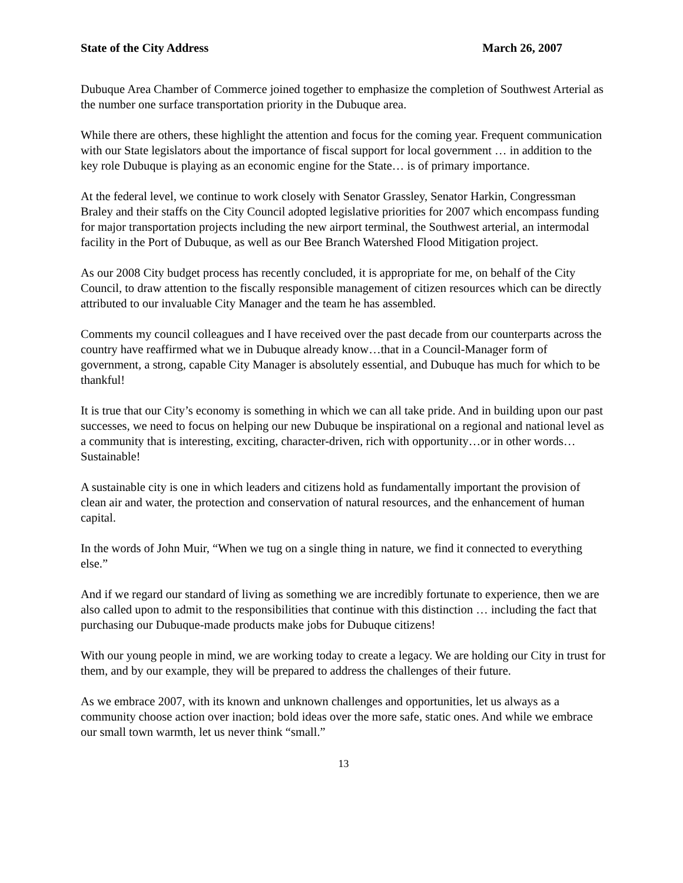State of the City Address March 26, 2007
Dubuque Area Chamber of Commerce joined together to emphasize the completion of Southwest Arterial as the number one surface transportation priority in the Dubuque area.
While there are others, these highlight the attention and focus for the coming year. Frequent communication with our State legislators about the importance of fiscal support for local government … in addition to the key role Dubuque is playing as an economic engine for the State… is of primary importance.
At the federal level, we continue to work closely with Senator Grassley, Senator Harkin, Congressman Braley and their staffs on the City Council adopted legislative priorities for 2007 which encompass funding for major transportation projects including the new airport terminal, the Southwest arterial, an intermodal facility in the Port of Dubuque, as well as our Bee Branch Watershed Flood Mitigation project.
As our 2008 City budget process has recently concluded, it is appropriate for me, on behalf of the City Council, to draw attention to the fiscally responsible management of citizen resources which can be directly attributed to our invaluable City Manager and the team he has assembled.
Comments my council colleagues and I have received over the past decade from our counterparts across the country have reaffirmed what we in Dubuque already know…that in a Council-Manager form of government, a strong, capable City Manager is absolutely essential, and Dubuque has much for which to be thankful!
It is true that our City’s economy is something in which we can all take pride. And in building upon our past successes, we need to focus on helping our new Dubuque be inspirational on a regional and national level as a community that is interesting, exciting, character-driven, rich with opportunity…or in other words…Sustainable!
A sustainable city is one in which leaders and citizens hold as fundamentally important the provision of clean air and water, the protection and conservation of natural resources, and the enhancement of human capital.
In the words of John Muir, “When we tug on a single thing in nature, we find it connected to everything else.”
And if we regard our standard of living as something we are incredibly fortunate to experience, then we are also called upon to admit to the responsibilities that continue with this distinction … including the fact that purchasing our Dubuque-made products make jobs for Dubuque citizens!
With our young people in mind, we are working today to create a legacy. We are holding our City in trust for them, and by our example, they will be prepared to address the challenges of their future.
As we embrace 2007, with its known and unknown challenges and opportunities, let us always as a community choose action over inaction; bold ideas over the more safe, static ones. And while we embrace our small town warmth, let us never think “small.”
13